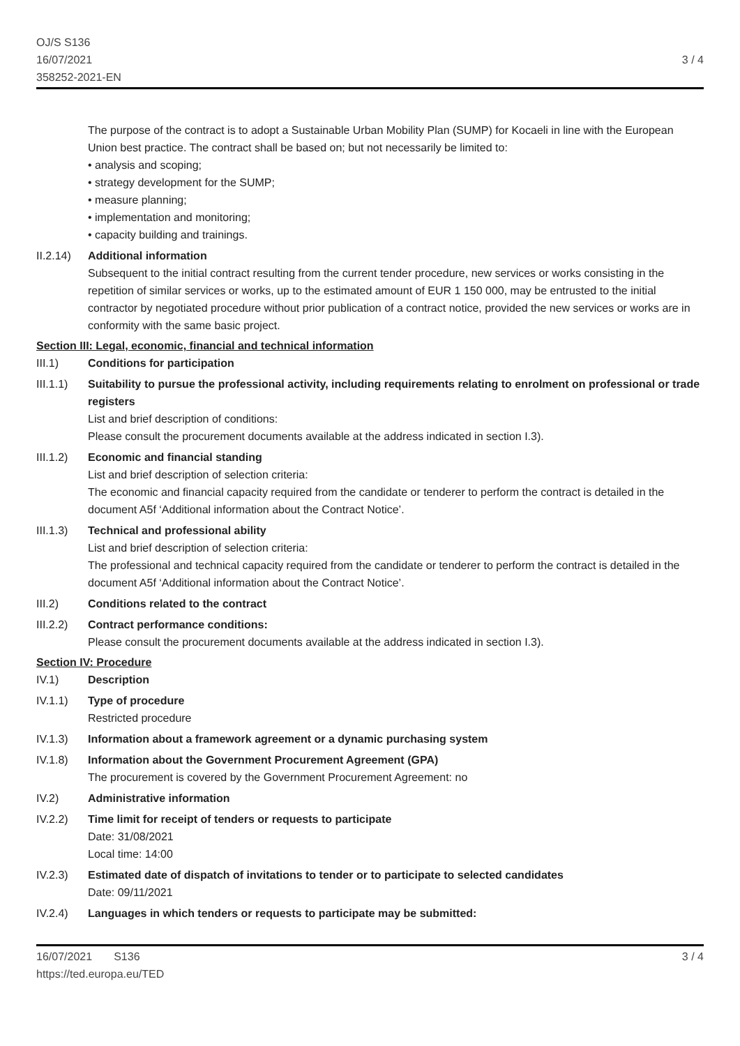OJ/S S136
16/07/2021
358252-2021-EN
3 / 4
The purpose of the contract is to adopt a Sustainable Urban Mobility Plan (SUMP) for Kocaeli in line with the European Union best practice. The contract shall be based on; but not necessarily be limited to:
• analysis and scoping;
• strategy development for the SUMP;
• measure planning;
• implementation and monitoring;
• capacity building and trainings.
II.2.14)
Additional information
Subsequent to the initial contract resulting from the current tender procedure, new services or works consisting in the repetition of similar services or works, up to the estimated amount of EUR 1 150 000, may be entrusted to the initial contractor by negotiated procedure without prior publication of a contract notice, provided the new services or works are in conformity with the same basic project.
Section III: Legal, economic, financial and technical information
III.1) Conditions for participation
III.1.1)
Suitability to pursue the professional activity, including requirements relating to enrolment on professional or trade registers
List and brief description of conditions:
Please consult the procurement documents available at the address indicated in section I.3).
III.1.2)
Economic and financial standing
List and brief description of selection criteria:
The economic and financial capacity required from the candidate or tenderer to perform the contract is detailed in the document A5f ‘Additional information about the Contract Notice’.
III.1.3)
Technical and professional ability
List and brief description of selection criteria:
The professional and technical capacity required from the candidate or tenderer to perform the contract is detailed in the document A5f ‘Additional information about the Contract Notice’.
III.2) Conditions related to the contract
III.2.2)
Contract performance conditions:
Please consult the procurement documents available at the address indicated in section I.3).
Section IV: Procedure
IV.1) Description
IV.1.1) Type of procedure
Restricted procedure
IV.1.3) Information about a framework agreement or a dynamic purchasing system
IV.1.8) Information about the Government Procurement Agreement (GPA)
The procurement is covered by the Government Procurement Agreement: no
IV.2) Administrative information
IV.2.2) Time limit for receipt of tenders or requests to participate
Date: 31/08/2021
Local time: 14:00
IV.2.3) Estimated date of dispatch of invitations to tender or to participate to selected candidates
Date: 09/11/2021
IV.2.4) Languages in which tenders or requests to participate may be submitted:
16/07/2021 S136
https://ted.europa.eu/TED
3 / 4